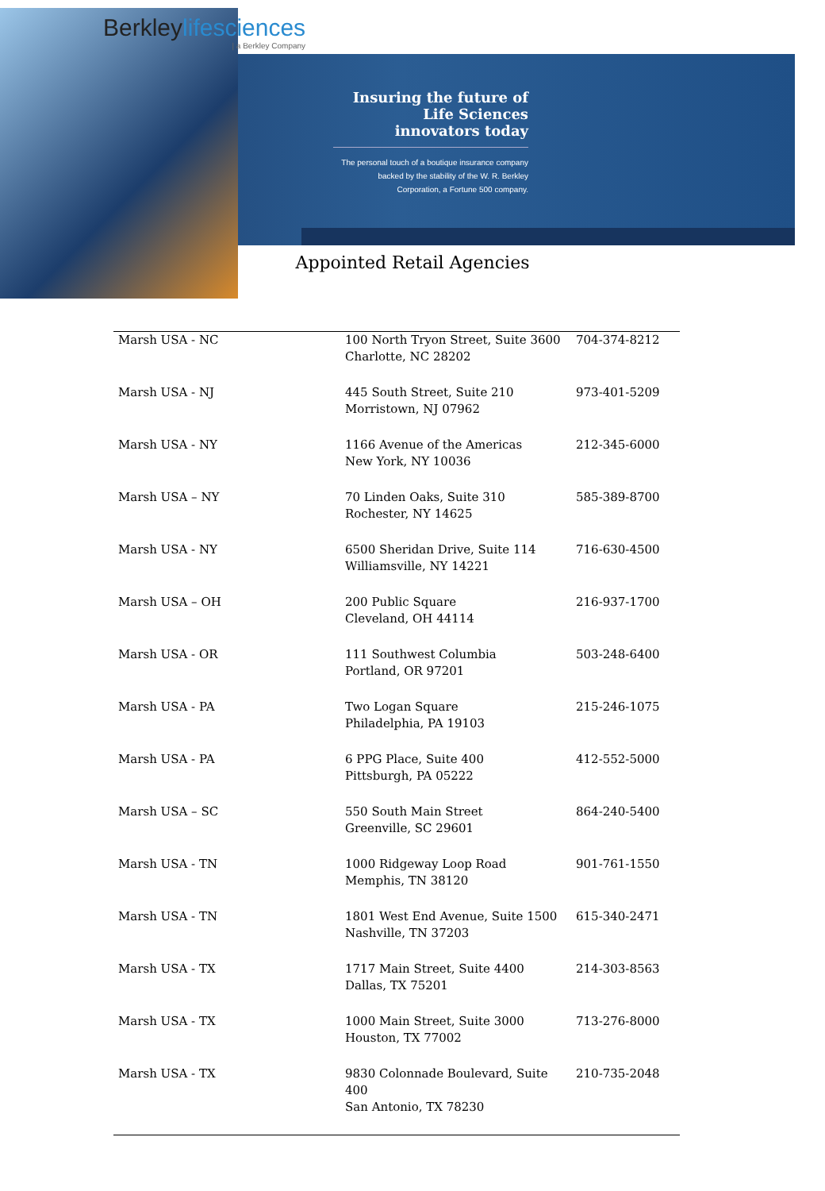Berkleylifesciences
| a Berkley Company
Insuring the future of Life Sciences innovators today
The personal touch of a boutique insurance company backed by the stability of the W. R. Berkley Corporation, a Fortune 500 company.
Appointed Retail Agencies
| Marsh USA - NC | 100 North Tryon Street, Suite 3600 Charlotte, NC 28202 | 704-374-8212 |
| Marsh USA - NJ | 445 South Street, Suite 210 Morristown, NJ 07962 | 973-401-5209 |
| Marsh USA - NY | 1166 Avenue of the Americas New York, NY 10036 | 212-345-6000 |
| Marsh USA – NY | 70 Linden Oaks, Suite 310 Rochester, NY 14625 | 585-389-8700 |
| Marsh USA - NY | 6500 Sheridan Drive, Suite 114 Williamsville, NY 14221 | 716-630-4500 |
| Marsh USA – OH | 200 Public Square Cleveland, OH 44114 | 216-937-1700 |
| Marsh USA - OR | 111 Southwest Columbia Portland, OR 97201 | 503-248-6400 |
| Marsh USA - PA | Two Logan Square Philadelphia, PA 19103 | 215-246-1075 |
| Marsh USA - PA | 6 PPG Place, Suite 400 Pittsburgh, PA 05222 | 412-552-5000 |
| Marsh USA – SC | 550 South Main Street Greenville, SC 29601 | 864-240-5400 |
| Marsh USA - TN | 1000 Ridgeway Loop Road Memphis, TN 38120 | 901-761-1550 |
| Marsh USA - TN | 1801 West End Avenue, Suite 1500 Nashville, TN 37203 | 615-340-2471 |
| Marsh USA - TX | 1717 Main Street, Suite 4400 Dallas, TX 75201 | 214-303-8563 |
| Marsh USA - TX | 1000 Main Street, Suite 3000 Houston, TX 77002 | 713-276-8000 |
| Marsh USA - TX | 9830 Colonnade Boulevard, Suite 400 San Antonio, TX 78230 | 210-735-2048 |